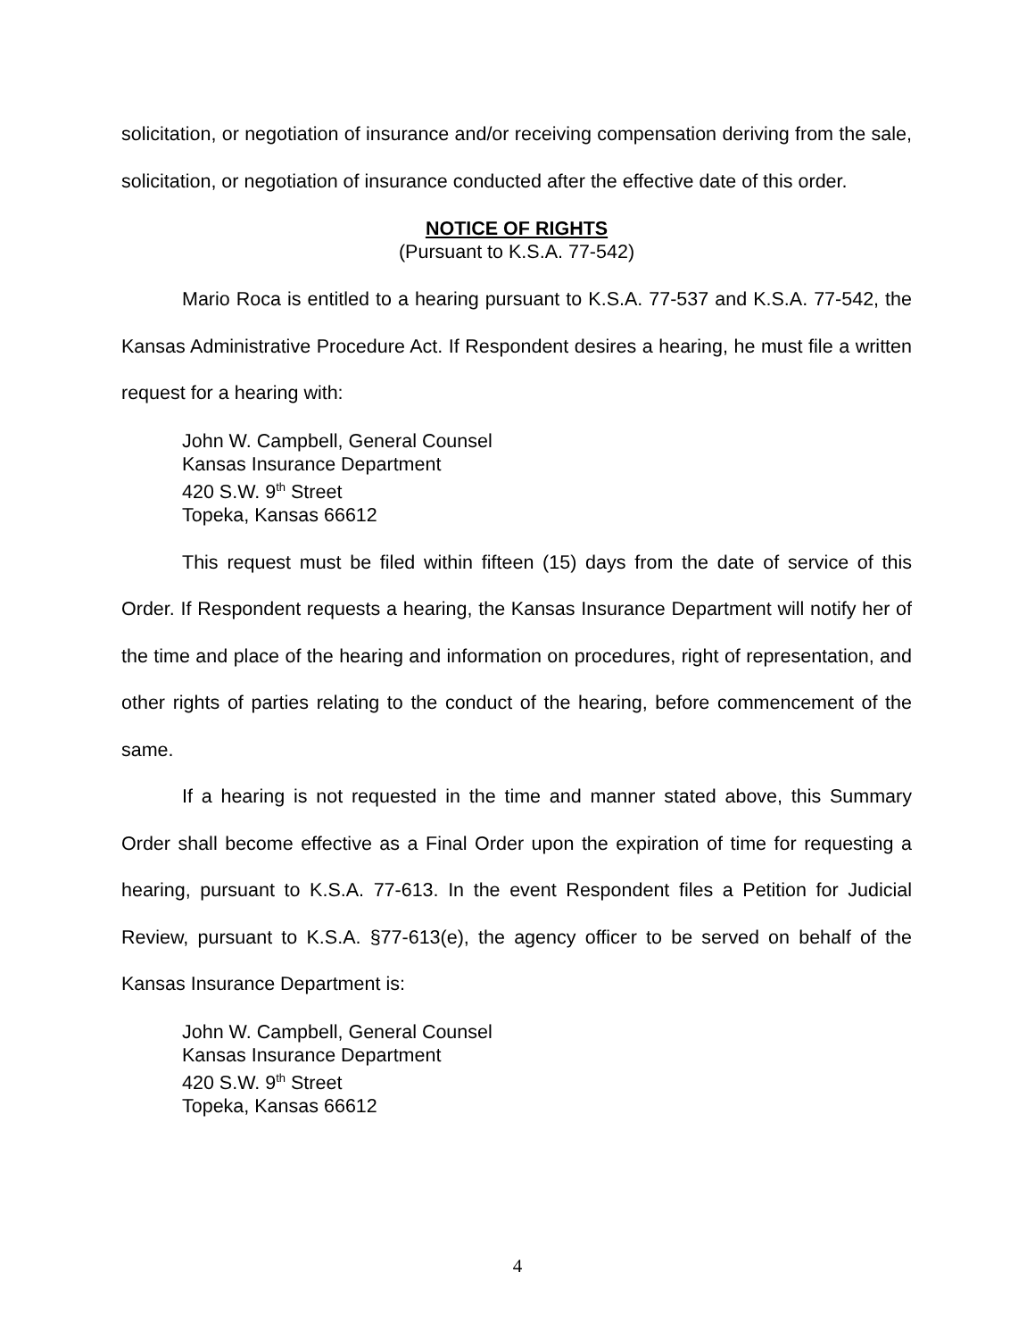solicitation, or negotiation of insurance and/or receiving compensation deriving from the sale, solicitation, or negotiation of insurance conducted after the effective date of this order.
NOTICE OF RIGHTS
(Pursuant to K.S.A. 77-542)
Mario Roca is entitled to a hearing pursuant to K.S.A. 77-537 and K.S.A. 77-542, the Kansas Administrative Procedure Act. If Respondent desires a hearing, he must file a written request for a hearing with:
John W. Campbell, General Counsel
Kansas Insurance Department
420 S.W. 9<sup>th</sup> Street
Topeka, Kansas 66612
This request must be filed within fifteen (15) days from the date of service of this Order. If Respondent requests a hearing, the Kansas Insurance Department will notify her of the time and place of the hearing and information on procedures, right of representation, and other rights of parties relating to the conduct of the hearing, before commencement of the same.
If a hearing is not requested in the time and manner stated above, this Summary Order shall become effective as a Final Order upon the expiration of time for requesting a hearing, pursuant to K.S.A. 77-613. In the event Respondent files a Petition for Judicial Review, pursuant to K.S.A. §77-613(e), the agency officer to be served on behalf of the Kansas Insurance Department is:
John W. Campbell, General Counsel
Kansas Insurance Department
420 S.W. 9<sup>th</sup> Street
Topeka, Kansas 66612
4